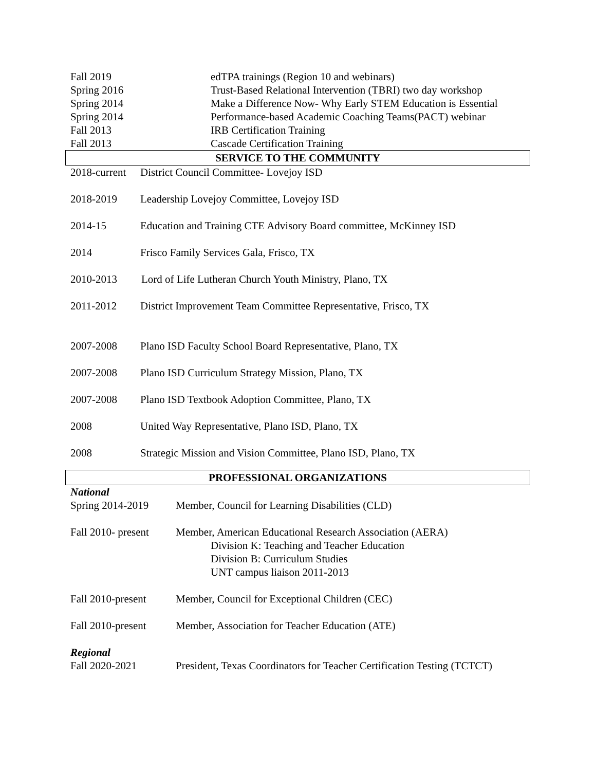Fall 2019 edTPA trainings (Region 10 and webinars)
Spring 2016 Trust-Based Relational Intervention (TBRI) two day workshop
Spring 2014 Make a Difference Now- Why Early STEM Education is Essential
Spring 2014 Performance-based Academic Coaching Teams(PACT) webinar
Fall 2013 IRB Certification Training
Fall 2013 Cascade Certification Training
SERVICE TO THE COMMUNITY
2018-current District Council Committee- Lovejoy ISD
2018-2019 Leadership Lovejoy Committee, Lovejoy ISD
2014-15 Education and Training CTE Advisory Board committee, McKinney ISD
2014 Frisco Family Services Gala, Frisco, TX
2010-2013 Lord of Life Lutheran Church Youth Ministry, Plano, TX
2011-2012 District Improvement Team Committee Representative, Frisco, TX
2007-2008 Plano ISD Faculty School Board Representative, Plano, TX
2007-2008 Plano ISD Curriculum Strategy Mission, Plano, TX
2007-2008 Plano ISD Textbook Adoption Committee, Plano, TX
2008 United Way Representative, Plano ISD, Plano, TX
2008 Strategic Mission and Vision Committee, Plano ISD, Plano, TX
PROFESSIONAL ORGANIZATIONS
National
Spring 2014-2019 Member, Council for Learning Disabilities (CLD)
Fall 2010- present Member, American Educational Research Association (AERA)
Division K: Teaching and Teacher Education
Division B: Curriculum Studies
UNT campus liaison 2011-2013
Fall 2010-present Member, Council for Exceptional Children (CEC)
Fall 2010-present Member, Association for Teacher Education (ATE)
Regional
Fall 2020-2021 President, Texas Coordinators for Teacher Certification Testing (TCTCT)